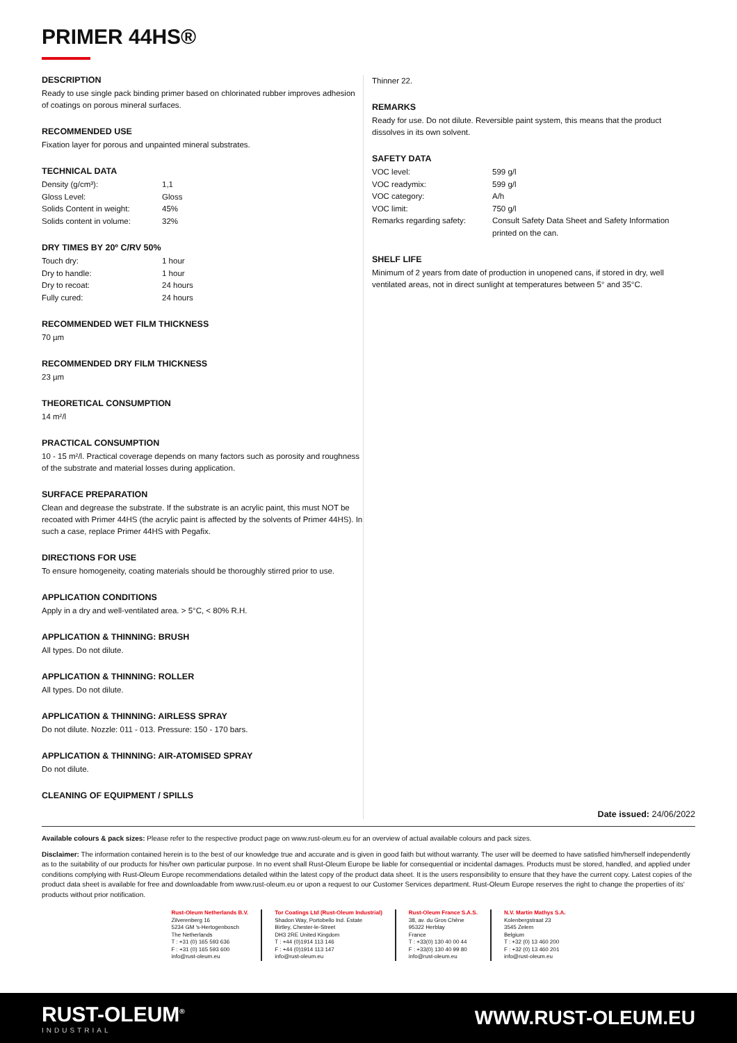PRIMER 44HS®
DESCRIPTION
Ready to use single pack binding primer based on chlorinated rubber improves adhesion of coatings on porous mineral surfaces.
RECOMMENDED USE
Fixation layer for porous and unpainted mineral substrates.
TECHNICAL DATA
| Density (g/cm³): | 1,1 |
| Gloss Level: | Gloss |
| Solids Content in weight: | 45% |
| Solids content in volume: | 32% |
DRY TIMES BY 20º C/RV 50%
| Touch dry: | 1 hour |
| Dry to handle: | 1 hour |
| Dry to recoat: | 24 hours |
| Fully cured: | 24 hours |
RECOMMENDED WET FILM THICKNESS
70 µm
RECOMMENDED DRY FILM THICKNESS
23 µm
THEORETICAL CONSUMPTION
14 m²/l
PRACTICAL CONSUMPTION
10 - 15 m²/l. Practical coverage depends on many factors such as porosity and roughness of the substrate and material losses during application.
SURFACE PREPARATION
Clean and degrease the substrate. If the substrate is an acrylic paint, this must NOT be recoated with Primer 44HS (the acrylic paint is affected by the solvents of Primer 44HS). In such a case, replace Primer 44HS with Pegafix.
DIRECTIONS FOR USE
To ensure homogeneity, coating materials should be thoroughly stirred prior to use.
APPLICATION CONDITIONS
Apply in a dry and well-ventilated area. > 5°C, < 80% R.H.
APPLICATION & THINNING: BRUSH
All types. Do not dilute.
APPLICATION & THINNING: ROLLER
All types. Do not dilute.
APPLICATION & THINNING: AIRLESS SPRAY
Do not dilute. Nozzle: 011 - 013. Pressure: 150 - 170 bars.
APPLICATION & THINNING: AIR-ATOMISED SPRAY
Do not dilute.
CLEANING OF EQUIPMENT / SPILLS
Thinner 22.
REMARKS
Ready for use. Do not dilute. Reversible paint system, this means that the product dissolves in its own solvent.
SAFETY DATA
| VOC level: | 599 g/l |
| VOC readymix: | 599 g/l |
| VOC category: | A/h |
| VOC limit: | 750 g/l |
| Remarks regarding safety: | Consult Safety Data Sheet and Safety Information printed on the can. |
SHELF LIFE
Minimum of 2 years from date of production in unopened cans, if stored in dry, well ventilated areas, not in direct sunlight at temperatures between 5° and 35°C.
Date issued: 24/06/2022
Available colours & pack sizes: Please refer to the respective product page on www.rust-oleum.eu for an overview of actual available colours and pack sizes.
Disclaimer: The information contained herein is to the best of our knowledge true and accurate and is given in good faith but without warranty. The user will be deemed to have satisfied him/herself independently as to the suitability of our products for his/her own particular purpose. In no event shall Rust-Oleum Europe be liable for consequential or incidental damages. Products must be stored, handled, and applied under conditions complying with Rust-Oleum Europe recommendations detailed within the latest copy of the product data sheet. It is the users responsibility to ensure that they have the current copy. Latest copies of the product data sheet is available for free and downloadable from www.rust-oleum.eu or upon a request to our Customer Services department. Rust-Oleum Europe reserves the right to change the properties of its' products without prior notification.
Rust-Oleum Netherlands B.V.
Zilverenberg 16
5234 GM 's-Hertogenbosch
The Netherlands
T : +31 (0) 165 593 636
F : +31 (0) 165 593 600
info@rust-oleum.eu
Tor Coatings Ltd (Rust-Oleum Industrial)
Shadon Way, Portobello Ind. Estate
Birtley, Chester-le-Street
DH3 2RE United Kingdom
T : +44 (0)1914 113 146
F : +44 (0)1914 113 147
info@rust-oleum.eu
Rust-Oleum France S.A.S.
38, av. du Gros Chêne
95322 Herblay
France
T : +33(0) 130 40 00 44
F : +33(0) 130 40 99 80
info@rust-oleum.eu
N.V. Martin Mathys S.A.
Kolenbergstraat 23
3545 Zelem
Belgium
T : +32 (0) 13 460 200
F : +32 (0) 13 460 201
info@rust-oleum.eu
RUST-OLEUM<sup>®</sup>
INDUSTRIAL
WWW.RUST-OLEUM.EU